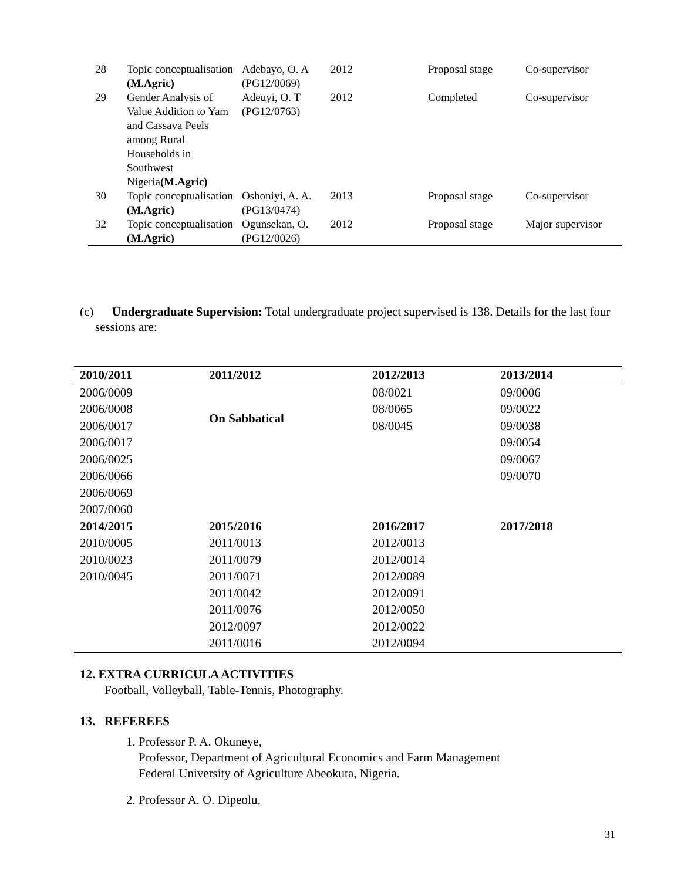| 28 | Topic conceptualisation (M.Agric) | Adebayo, O. A (PG12/0069) | 2012 | Proposal stage | Co-supervisor |
| 29 | Gender Analysis of Value Addition to Yam and Cassava Peels among Rural Households in Southwest Nigeria (M.Agric) | Adeuyi, O. T (PG12/0763) | 2012 | Completed | Co-supervisor |
| 30 | Topic conceptualisation (M.Agric) | Oshoniyi, A. A. (PG13/0474) | 2013 | Proposal stage | Co-supervisor |
| 32 | Topic conceptualisation (M.Agric) | Ogunsekan, O. (PG12/0026) | 2012 | Proposal stage | Major supervisor |
(c) Undergraduate Supervision: Total undergraduate project supervised is 138. Details for the last four sessions are:
| 2010/2011 | 2011/2012 | 2012/2013 | 2013/2014 |
| --- | --- | --- | --- |
| 2006/0009 | On Sabbatical | 08/0021 | 09/0006 |
| 2006/0008 | | 08/0065 | 09/0022 |
| 2006/0017 | | 08/0045 | 09/0038 |
| 2006/0017 | | | 09/0054 |
| 2006/0025 | | | 09/0067 |
| 2006/0066 | | | 09/0070 |
| 2006/0069 | | | |
| 2007/0060 | | | |
| 2014/2015 | 2015/2016 | 2016/2017 | 2017/2018 |
| 2010/0005 | 2011/0013 | 2012/0013 | |
| 2010/0023 | 2011/0079 | 2012/0014 | |
| 2010/0045 | 2011/0071 | 2012/0089 | |
| | 2011/0042 | 2012/0091 | |
| | 2011/0076 | 2012/0050 | |
| | 2012/0097 | 2012/0022 | |
| | 2011/0016 | 2012/0094 | |
12. EXTRA CURRICULA ACTIVITIES
Football, Volleyball, Table-Tennis, Photography.
13. REFEREES
1. Professor P. A. Okuneye,
Professor, Department of Agricultural Economics and Farm Management
Federal University of Agriculture Abeokuta, Nigeria.
2. Professor A. O. Dipeolu,
31